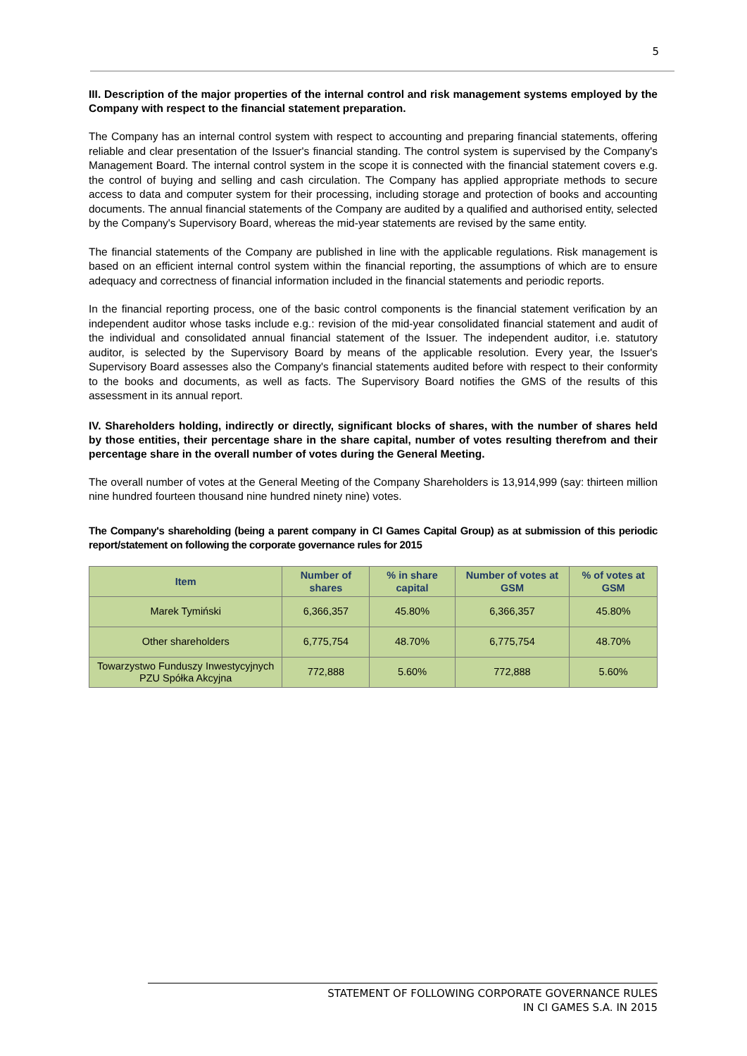5
III. Description of the major properties of the internal control and risk management systems employed by the Company with respect to the financial statement preparation.
The Company has an internal control system with respect to accounting and preparing financial statements, offering reliable and clear presentation of the Issuer's financial standing. The control system is supervised by the Company's Management Board. The internal control system in the scope it is connected with the financial statement covers e.g. the control of buying and selling and cash circulation. The Company has applied appropriate methods to secure access to data and computer system for their processing, including storage and protection of books and accounting documents. The annual financial statements of the Company are audited by a qualified and authorised entity, selected by the Company's Supervisory Board, whereas the mid-year statements are revised by the same entity.
The financial statements of the Company are published in line with the applicable regulations. Risk management is based on an efficient internal control system within the financial reporting, the assumptions of which are to ensure adequacy and correctness of financial information included in the financial statements and periodic reports.
In the financial reporting process, one of the basic control components is the financial statement verification by an independent auditor whose tasks include e.g.: revision of the mid-year consolidated financial statement and audit of the individual and consolidated annual financial statement of the Issuer. The independent auditor, i.e. statutory auditor, is selected by the Supervisory Board by means of the applicable resolution. Every year, the Issuer's Supervisory Board assesses also the Company's financial statements audited before with respect to their conformity to the books and documents, as well as facts. The Supervisory Board notifies the GMS of the results of this assessment in its annual report.
IV. Shareholders holding, indirectly or directly, significant blocks of shares, with the number of shares held by those entities, their percentage share in the share capital, number of votes resulting therefrom and their percentage share in the overall number of votes during the General Meeting.
The overall number of votes at the General Meeting of the Company Shareholders is 13,914,999 (say: thirteen million nine hundred fourteen thousand nine hundred ninety nine) votes.
The Company's shareholding (being a parent company in CI Games Capital Group) as at submission of this periodic report/statement on following the corporate governance rules for 2015
| Item | Number of shares | % in share capital | Number of votes at GSM | % of votes at GSM |
| --- | --- | --- | --- | --- |
| Marek Tymiński | 6,366,357 | 45.80% | 6,366,357 | 45.80% |
| Other shareholders | 6,775,754 | 48.70% | 6,775,754 | 48.70% |
| Towarzystwo Funduszy Inwestycyjnych PZU Spółka Akcyjna | 772,888 | 5.60% | 772,888 | 5.60% |
STATEMENT OF FOLLOWING CORPORATE GOVERNANCE RULES
IN CI GAMES S.A. IN 2015